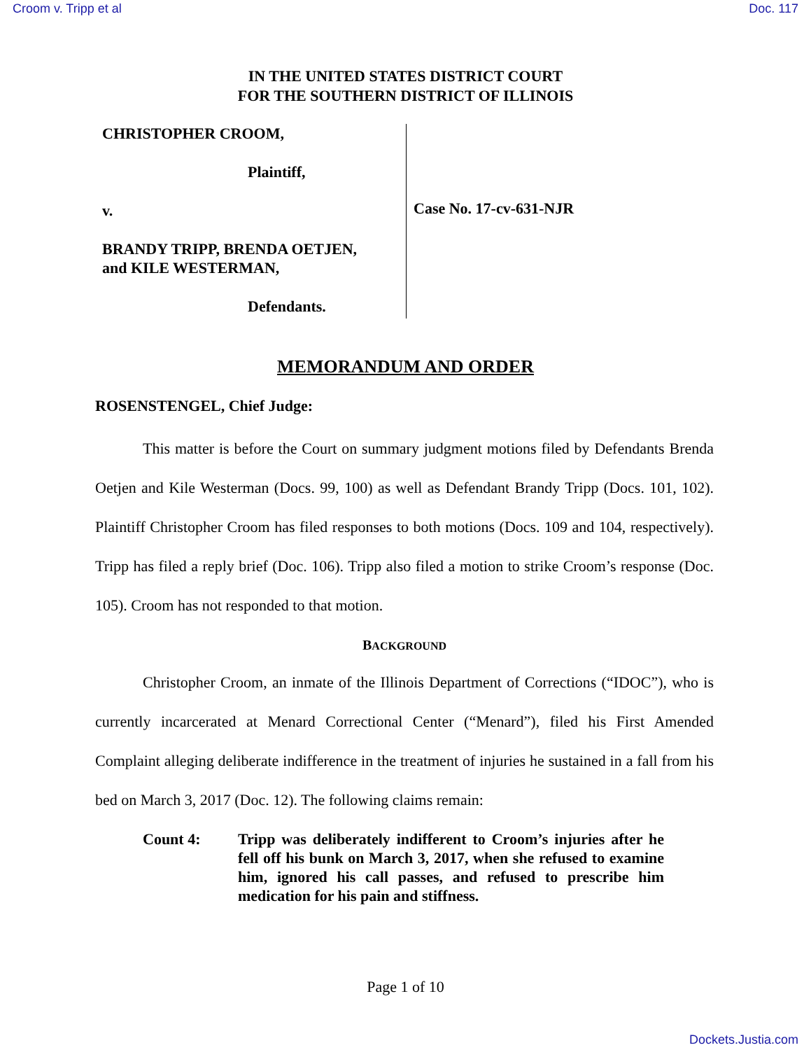Croom v. Tripp et al Doc. 117
IN THE UNITED STATES DISTRICT COURT
FOR THE SOUTHERN DISTRICT OF ILLINOIS
CHRISTOPHER CROOM,
Plaintiff,
v.
BRANDY TRIPP, BRENDA OETJEN,
and KILE WESTERMAN,
Defendants.
Case No. 17-cv-631-NJR
MEMORANDUM AND ORDER
ROSENSTENGEL, Chief Judge:
This matter is before the Court on summary judgment motions filed by Defendants Brenda Oetjen and Kile Westerman (Docs. 99, 100) as well as Defendant Brandy Tripp (Docs. 101, 102). Plaintiff Christopher Croom has filed responses to both motions (Docs. 109 and 104, respectively). Tripp has filed a reply brief (Doc. 106). Tripp also filed a motion to strike Croom’s response (Doc. 105). Croom has not responded to that motion.
BACKGROUND
Christopher Croom, an inmate of the Illinois Department of Corrections (“IDOC”), who is currently incarcerated at Menard Correctional Center (“Menard”), filed his First Amended Complaint alleging deliberate indifference in the treatment of injuries he sustained in a fall from his bed on March 3, 2017 (Doc. 12). The following claims remain:
Count 4: Tripp was deliberately indifferent to Croom’s injuries after he fell off his bunk on March 3, 2017, when she refused to examine him, ignored his call passes, and refused to prescribe him medication for his pain and stiffness.
Page 1 of 10
Dockets.Justia.com